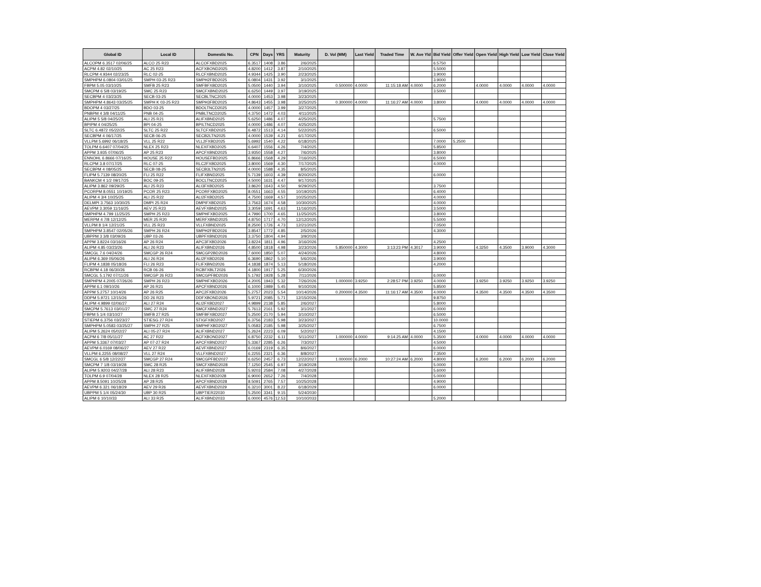| Global ID | Local ID | Domestic No. | CPN | Days | YRS | Maturity | D. Vol (MM) | Last Yield | Traded Time | W. Ave Yld | Bid Yield | Offer Yield | Open Yield | High Yield | Low Yield | Close Yield |
| --- | --- | --- | --- | --- | --- | --- | --- | --- | --- | --- | --- | --- | --- | --- | --- | --- |
| ALCOPM 6.3517 02/06/25 | ALCO 25 R23 | ALCOFXBD2025 | 6.3517 | 1408 | 3.86 | 2/6/2025 | | | | | 6.5750 | | | | | |
| ACPM 4.82 02/10/25 | AC 25 R23 | ACFXBOND2025 | 4.8200 | 1412 | 3.87 | 2/10/2025 | | | | | 5.5000 | | | | | |
| RLCPM 4.9344 02/23/25 | RLC 02-25 | RLCFXBND2025 | 4.9344 | 1425 | 3.90 | 2/23/2025 | | | | | 3.9000 | | | | | |
| SMPHPM 6.0804 03/01/25 | SMPH 03-25 R23 | SMPH2FBD2025 | 6.0804 | 1431 | 3.92 | 3/1/2025 | | | | | 3.9000 | | | | | |
| FBPM 5.05 03/10/25 | SMFB 25 R23 | SMFBFXBD2025 | 5.0500 | 1440 | 3.94 | 3/10/2025 | 0.500000 | 4.0000 | 11:15:18 AM | 4.0000 | 6.2000 | | 4.0000 | 4.0000 | 4.0000 | 4.0000 |
| SMCPM 6 5/8 03/19/25 | SMC 25 R23 | SMCFXBND2025 | 6.6250 | 1449 | 3.97 | 3/19/2025 | | | | | 3.5000 | | | | | |
| SECBPM 4 03/23/25 | SECB 03-25 | SECBLTNC2025 | 4.0000 | 1453 | 3.98 | 3/23/2025 | | | | | | | | | | |
| SMPHPM 4.8643 03/25/25 | SMPH K 03-25 R23 | SMPH3FBD2025 | 4.8643 | 1455 | 3.98 | 3/25/2025 | 0.300000 | 4.0000 | 11:16:27 AM | 4.0000 | 3.8000 | | 4.0000 | 4.0000 | 4.0000 | 4.0000 |
| BDOPM 4 03/27/25 | BDO 03-25 | BDOLTNCD2025 | 4.0000 | 1457 | 3.99 | 3/27/2025 | | | | | | | | | | |
| PNBPM 4 3/8 04/11/25 | PNB 04-25 | PNBLTNCD2025 | 4.3750 | 1472 | 4.03 | 4/11/2025 | | | | | | | | | | |
| ALIPM 5 5/8 04/25/25 | ALI 25 R21 | ALIFXBND2025 | 5.6250 | 1486 | 4.07 | 4/25/2025 | | | | | 5.7500 | | | | | |
| BPIPM 4 04/25/25 | BPI 04-25 | BPILTNCD2025 | 4.0000 | 1486 | 4.07 | 4/25/2025 | | | | | | | | | | |
| SLTC 6.4872 05/22/25 | SLTC 25 R22 | SLTCFXBD2025 | 6.4872 | 1513 | 4.14 | 5/22/2025 | | | | | 6.5000 | | | | | |
| SECBPM 4 06/17/25 | SECB 06-25 | SECB2LTN2025 | 4.0000 | 1539 | 4.21 | 6/17/2025 | | | | | | | | | | |
| VLLPM 5.6992 06/18/25 | VLL 25 R22 | VLL2FXBD2025 | 5.6992 | 1540 | 4.22 | 6/18/2025 | | | | | 7.0000 | 5.2500 | | | | |
| TOLPM 6.6407 07/04/25 | NLEX 25 R23 | NLEXFXBD2025 | 6.6407 | 1556 | 4.26 | 7/4/2025 | | | | | 5.8500 | | | | | |
| APPM 3.935 07/06/25 | AP 25 R23 | APCFXBND2025 | 3.9350 | 1558 | 4.27 | 7/6/2025 | | | | | 3.8000 | | | | | |
| ENNOHL 6.8666 07/16/25 | HOUSE 25 R22 | HOUSEFBD2025 | 6.8666 | 1568 | 4.29 | 7/16/2025 | | | | | 6.5000 | | | | | |
| RLCPM 3.8 07/17/25 | RLC 07-25 | RLC2FXBD2025 | 3.8000 | 1569 | 4.30 | 7/17/2025 | | | | | 4.0000 | | | | | |
| SECBPM 4 08/05/25 | SECB 08-25 | SECB3LTN2025 | 4.0000 | 1588 | 4.35 | 8/5/2025 | | | | | | | | | | |
| FLIPM 5.7139 08/20/25 | FLI 25 R22 | FLIFXBND2025 | 5.7139 | 1603 | 4.39 | 8/20/2025 | | | | | 6.0000 | | | | | |
| BANKCM 4 1/2 09/17/25 | BOC 09-25 | BOCLTNCD2025 | 4.5000 | 1631 | 4.47 | 9/17/2025 | | | | | | | | | | |
| ALIPM 3.862 09/29/25 | ALI 25 R23 | ALI3FXBD2025 | 3.8620 | 1643 | 4.50 | 9/29/2025 | | | | | 3.7500 | | | | | |
| PCORPM 8.0551 10/19/25 | PCOR 25 R23 | PCORFXBD2025 | 8.0551 | 1663 | 4.55 | 10/19/2025 | | | | | 6.4000 | | | | | |
| ALIPM 4 3/4 10/25/25 | ALI 25 R22 | ALI2FXBD2025 | 4.7500 | 1669 | 4.57 | 10/25/2025 | | | | | 4.0000 | | | | | |
| DELMPI 3.7563 10/30/25 | DMPI 25 R24 | DMPIFXBD2025 | 3.7563 | 1674 | 4.58 | 10/30/2025 | | | | | 4.0000 | | | | | |
| AEVPM 3.3059 11/16/25 | AEV 25 R23 | AEVFXBND2025 | 3.3059 | 1691 | 4.63 | 11/16/2025 | | | | | 3.5000 | | | | | |
| SMPHPM 4.799 11/25/25 | SMPH 25 R23 | SMPHFXBD2025 | 4.7990 | 1700 | 4.65 | 11/25/2025 | | | | | 3.8000 | | | | | |
| MERPM 4 7/8 12/12/25 | MER 25 R20 | MERFXBND2025 | 4.8750 | 1717 | 4.70 | 12/12/2025 | | | | | 5.5000 | | | | | |
| VLLPM 8 1/4 12/21/25 | VLL 25 R23 | VLLFXBND2025 | 8.2500 | 1726 | 4.73 | 12/21/2025 | | | | | 7.0500 | | | | | |
| SMPHPM 3.8547 02/05/26 | SMPH 26 R24 | SMPH2FBD2026 | 3.8547 | 1772 | 4.85 | 2/5/2026 | | | | | 4.3000 | | | | | |
| UBPPM 3 3/8 03/09/26 | UBP 03-26 | UBPFXBND2026 | 3.3750 | 1804 | 4.94 | 3/9/2026 | | | | | | | | | | |
| APPM 3.8224 03/16/26 | AP 26 R24 | APC3FXBD2026 | 3.8224 | 1811 | 4.96 | 3/16/2026 | | | | | 4.2500 | | | | | |
| ALIPM 4.85 03/23/26 | ALI 26 R23 | ALIFXBND2026 | 4.8500 | 1818 | 4.98 | 3/23/2026 | 5.850000 | 4.3000 | 3:13:23 PM | 4.3017 | 3.9000 | | 4.3250 | 4.3500 | 3.9000 | 4.3000 |
| SMCGL 7.6 04/24/26 | SMCGP 26 R24 | SMCGP2BD2026 | 7.6000 | 1850 | 5.07 | 4/24/2026 | | | | | 4.8000 | | | | | |
| ALIPM 6.369 05/06/26 | ALI 26 R24 | ALI2FXBD2026 | 6.3690 | 1862 | 5.10 | 5/6/2026 | | | | | 3.9000 | | | | | |
| FLIPM 4.1838 05/18/26 | FLI 26 R23 | FLIFXBND2026 | 4.1838 | 1874 | 5.13 | 5/18/2026 | | | | | 4.2000 | | | | | |
| RCBPM 4.18 06/30/26 | RCB 06-26 | RCBFXBLT2026 | 4.1800 | 1917 | 5.25 | 6/30/2026 | | | | | | | | | | |
| SMCGL 5.1792 07/11/26 | SMCGP 26 R23 | SMCGPFBD2026 | 5.1792 | 1928 | 5.28 | 7/11/2026 | | | | | 6.0000 | | | | | |
| SMPHPM 4.2005 07/26/26 | SMPH 26 R23 | SMPHFXBD2026 | 4.2005 | 1943 | 5.32 | 7/26/2026 | 1.000000 | 3.9250 | 2:28:57 PM | 3.9250 | 4.0000 | | 3.9250 | 3.9250 | 3.9250 | 3.9250 |
| APPM 6.1 09/10/26 | AP 26 R21 | APCFXBND2026 | 6.1000 | 1989 | 5.45 | 9/10/2026 | | | | | 5.8500 | | | | | |
| APPM 5.2757 10/14/26 | AP 26 R25 | APC2FXBD2026 | 5.2757 | 2023 | 5.54 | 10/14/2026 | 0.200000 | 4.3500 | 11:16:17 AM | 4.3500 | 4.0000 | | 4.3500 | 4.3500 | 4.3500 | 4.3500 |
| DDPM 5.9721 12/15/26 | DD 26 R23 | DDFXBOND2026 | 5.9721 | 2085 | 5.71 | 12/15/2026 | | | | | 9.8750 | | | | | |
| ALIPM 4.9899 02/06/27 | ALI 27 R24 | ALI2FXBD2027 | 4.9899 | 2138 | 5.85 | 2/6/2027 | | | | | 5.8000 | | | | | |
| SMCPM 5.7613 03/01/27 | SMC 27 R24 | SMCFXBND2027 | 5.7613 | 2161 | 5.92 | 3/1/2027 | | | | | 6.0000 | | | | | |
| FBPM 5 1/4 03/10/27 | SMFB 27 R25 | SMFBFXBD2027 | 5.2500 | 2170 | 5.94 | 3/10/2027 | | | | | 6.5000 | | | | | |
| STIEPM 6.3756 03/23/27 | STIESG 27 R24 | STIGFXBD2027 | 6.3756 | 2183 | 5.98 | 3/23/2027 | | | | | 10.0000 | | | | | |
| SMPHPM 5.0583 03/25/27 | SMPH 27 R25 | SMPHFXBD2027 | 5.0583 | 2185 | 5.98 | 3/25/2027 | | | | | 6.7500 | | | | | |
| ALIPM 5.2624 05/02/27 | ALI 05-27 R24 | ALIFXBND2027 | 5.2624 | 2223 | 6.09 | 5/2/2027 | | | | | 4.1500 | | | | | |
| ACPM 6 7/8 05/11/27 | AC 27 R22 | ACFXBOND2027 | 6.8750 | 2232 | 6.11 | 5/11/2027 | 1.000000 | 4.0000 | 9:14:25 AM | 4.0000 | 5.3500 | | 4.0000 | 4.0000 | 4.0000 | 4.0000 |
| APPM 5.3367 07/03/27 | AP 07-27 R24 | APCFXBND2027 | 5.3367 | 2285 | 6.26 | 7/3/2027 | | | | | 4.5000 | | | | | |
| AEVPM 6.0169 08/06/27 | AEV 27 R22 | AEVFXBND2027 | 6.0169 | 2319 | 6.35 | 8/6/2027 | | | | | 6.0000 | | | | | |
| VLLPM 6.2255 08/08/27 | VLL 27 R24 | VLLFXBND2027 | 6.2255 | 2321 | 6.36 | 8/8/2027 | | | | | 7.3500 | | | | | |
| SMCGL 6 5/8 12/22/27 | SMCGP 27 R24 | SMCGPFBD2027 | 6.6250 | 2457 | 6.73 | 12/22/2027 | 1.000000 | 6.2000 | 10:27:24 AM | 6.2000 | 4.8000 | | 6.2000 | 6.2000 | 6.2000 | 6.2000 |
| SMCPM 7 1/8 03/19/28 | SMC 28 R25 | SMCFXBND2028 | 7.1250 | 2545 | 6.97 | 3/19/2028 | | | | | 5.0000 | | | | | |
| ALIPM 5.9203 04/27/28 | ALI 28 R23 | ALIFXBND2028 | 5.9203 | 2584 | 7.08 | 4/27/2028 | | | | | 5.6000 | | | | | |
| TOLPM 6.9 07/04/28 | NLEX 28 R25 | NLEXFXBD2028 | 6.9000 | 2652 | 7.26 | 7/4/2028 | | | | | 5.0000 | | | | | |
| APPM 8.5091 10/25/28 | AP 28 R25 | APCFXBND2028 | 8.5091 | 2765 | 7.57 | 10/25/2028 | | | | | 4.9000 | | | | | |
| AEVPM 6.321 06/18/29 | AEV 29 R26 | AEVFXBND2029 | 6.3210 | 3001 | 8.22 | 6/18/2029 | | | | | 6.0000 | | | | | |
| UBPPM 5 1/4 05/24/30 | UBP 30 R25 | UBPTIER22030 | 5.2500 | 3341 | 9.15 | 5/24/2030 | | | | | | | | | | |
| ALIPM 6 10/10/33 | ALI 33 R25 | ALIFXBND2033 | 6.0000 | 4576 | 12.53 | 10/10/2033 | | | | | 5.2000 | | | | | |